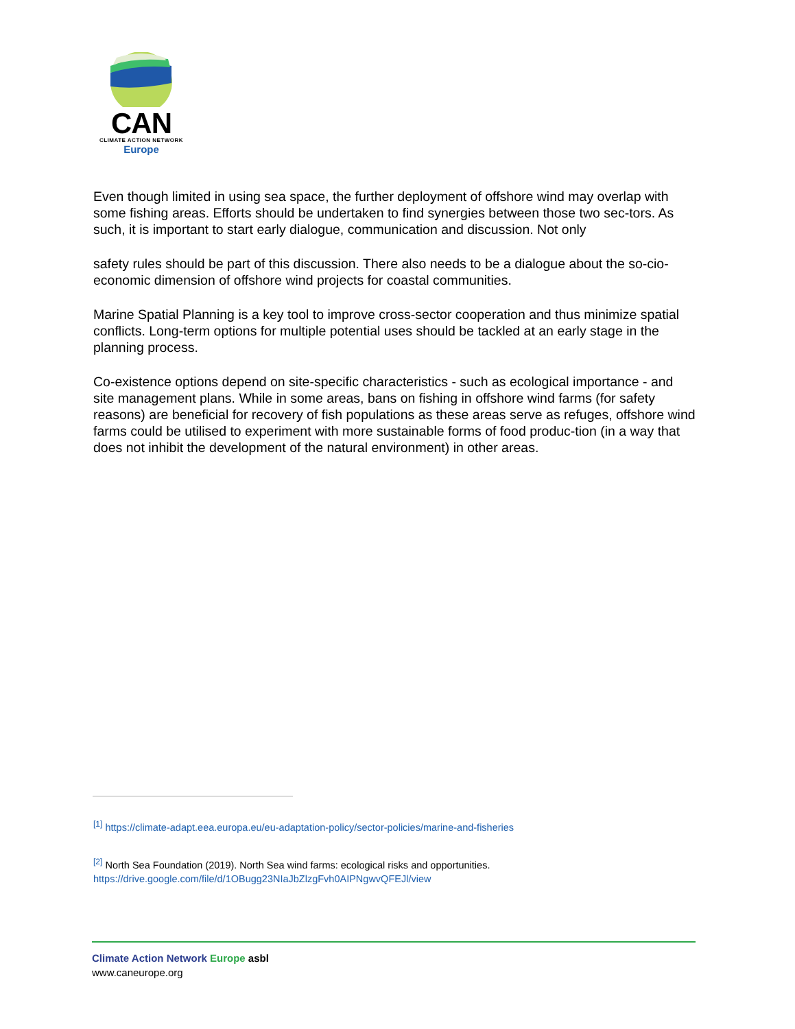CAN
CLIMATE ACTION NETWORK
Europe
Even though limited in using sea space, the further deployment of offshore wind may overlap with some fishing areas. Efforts should be undertaken to find synergies between those two sec-tors. As such, it is important to start early dialogue, communication and discussion. Not only
safety rules should be part of this discussion. There also needs to be a dialogue about the so-cio-economic dimension of offshore wind projects for coastal communities.
Marine Spatial Planning is a key tool to improve cross-sector cooperation and thus minimize spatial conflicts. Long-term options for multiple potential uses should be tackled at an early stage in the planning process.
Co-existence options depend on site-specific characteristics - such as ecological importance - and site management plans. While in some areas, bans on fishing in offshore wind farms (for safety reasons) are beneficial for recovery of fish populations as these areas serve as refuges, offshore wind farms could be utilised to experiment with more sustainable forms of food produc-tion (in a way that does not inhibit the development of the natural environment) in other areas.
<sup>[1]</sup> https://climate-adapt.eea.europa.eu/eu-adaptation-policy/sector-policies/marine-and-fisheries
<sup>[2]</sup> North Sea Foundation (2019). North Sea wind farms: ecological risks and opportunities.
https://drive.google.com/file/d/1OBugg23NIaJbZlzgFvh0AIPNgwvQFEJl/view
Climate Action Network Europe asbl
www.caneurope.org